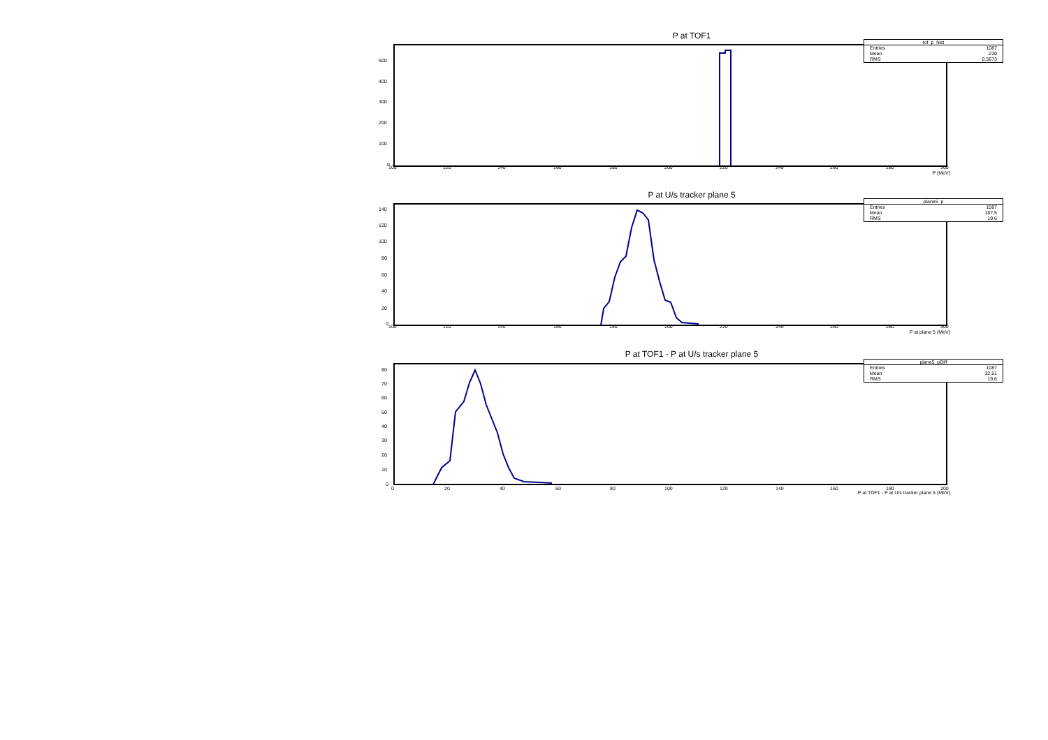500
400
300
200
100
0
100
120
140
160
180
200
220
240
260
280
300
P at TOF1
tof_p_hist
| Entries | 1087 |
| Mean | 220 |
| RMS | 0.5673 |
P (MeV)
140
120
100
80
60
40
20
0
100
120
140
160
180
200
220
240
260
280
300
P at U/s tracker plane 5
plane5_p
| Entries | 1087 |
| Mean | 187.5 |
| RMS | 19.6 |
P at plane 5 (MeV)
80
70
60
50
40
30
20
10
0
0
20
40
60
80
100
120
140
160
180
200
P at TOF1 - P at U/s tracker plane 5
plane5_pDiff
| Entries | 1087 |
| Mean | 32.51 |
| RMS | 19.6 |
P at TOF1 - P at U/s tracker plane 5 (MeV)